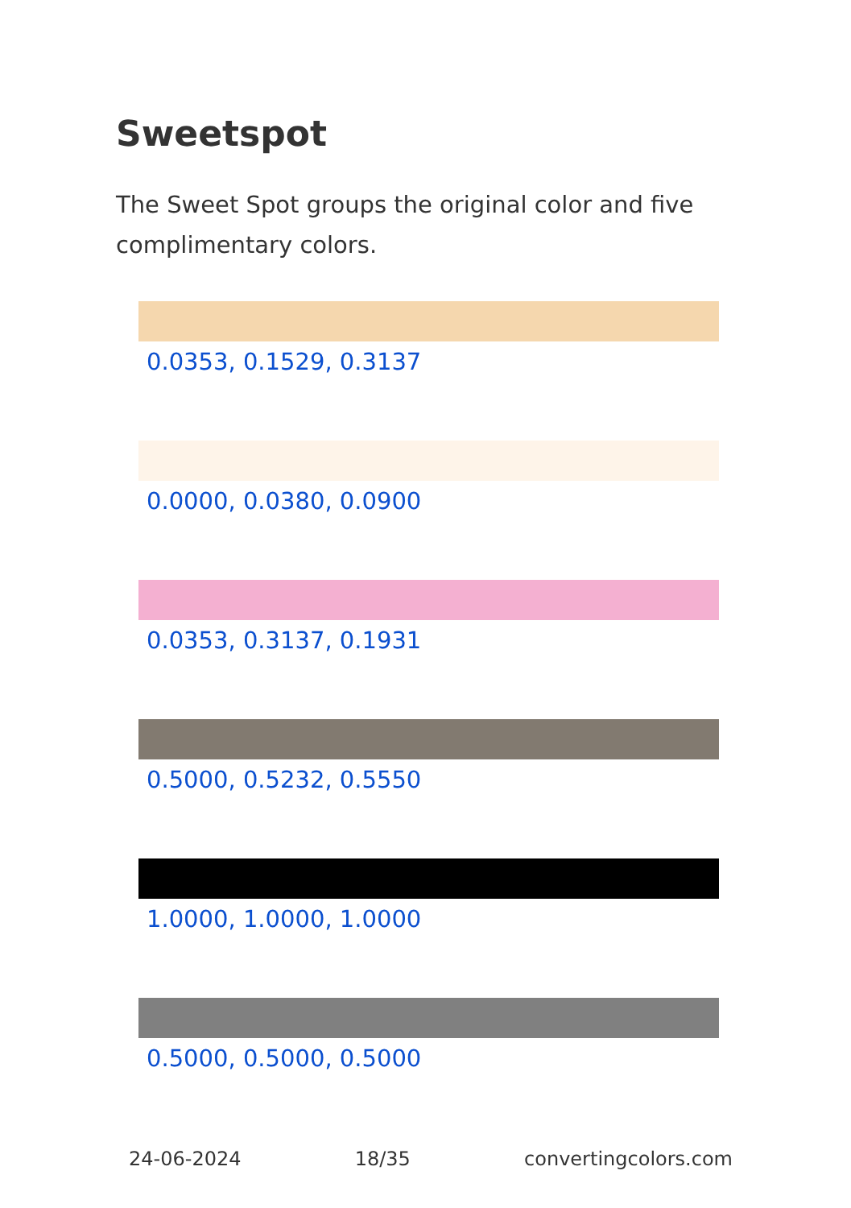Sweetspot
The Sweet Spot groups the original color and five complimentary colors.
0.0353, 0.1529, 0.3137
0.0000, 0.0380, 0.0900
0.0353, 0.3137, 0.1931
0.5000, 0.5232, 0.5550
1.0000, 1.0000, 1.0000
0.5000, 0.5000, 0.5000
24-06-2024 18/35 convertingcolors.com